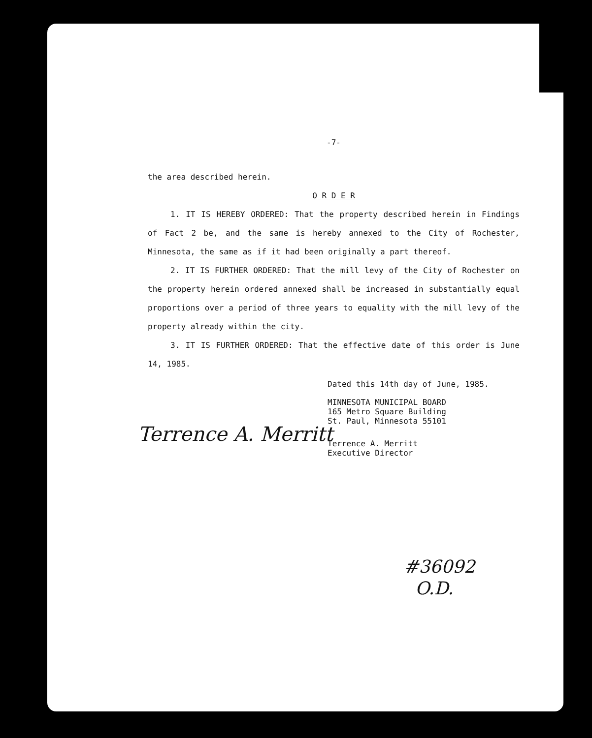-7-
the area described herein.
O R D E R
1. IT IS HEREBY ORDERED: That the property described herein in Findings of Fact 2 be, and the same is hereby annexed to the City of Rochester, Minnesota, the same as if it had been originally a part thereof.
2. IT IS FURTHER ORDERED: That the mill levy of the City of Rochester on the property herein ordered annexed shall be increased in substantially equal proportions over a period of three years to equality with the mill levy of the property already within the city.
3. IT IS FURTHER ORDERED: That the effective date of this order is June 14, 1985.
Dated this 14th day of June, 1985.
MINNESOTA MUNICIPAL BOARD
165 Metro Square Building
St. Paul, Minnesota 55101
Terrence A. Merritt
Terrence A. Merritt
Executive Director
#36092
O.D.